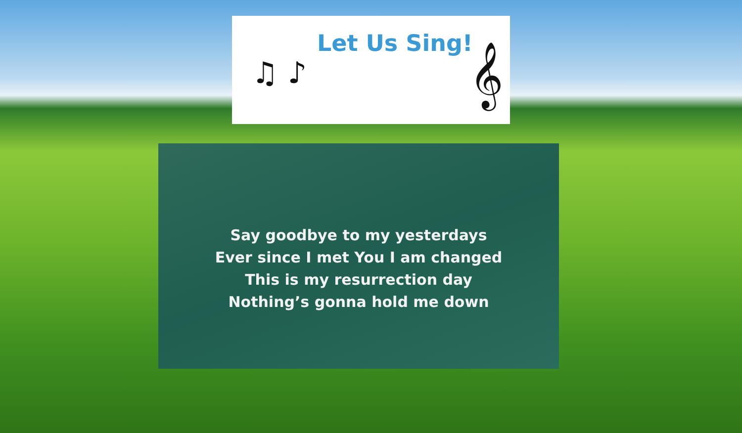Let Us Sing!
♫ ♪ 𝄞
Say goodbye to my yesterdays
Ever since I met You I am changed
This is my resurrection day
Nothing’s gonna hold me down